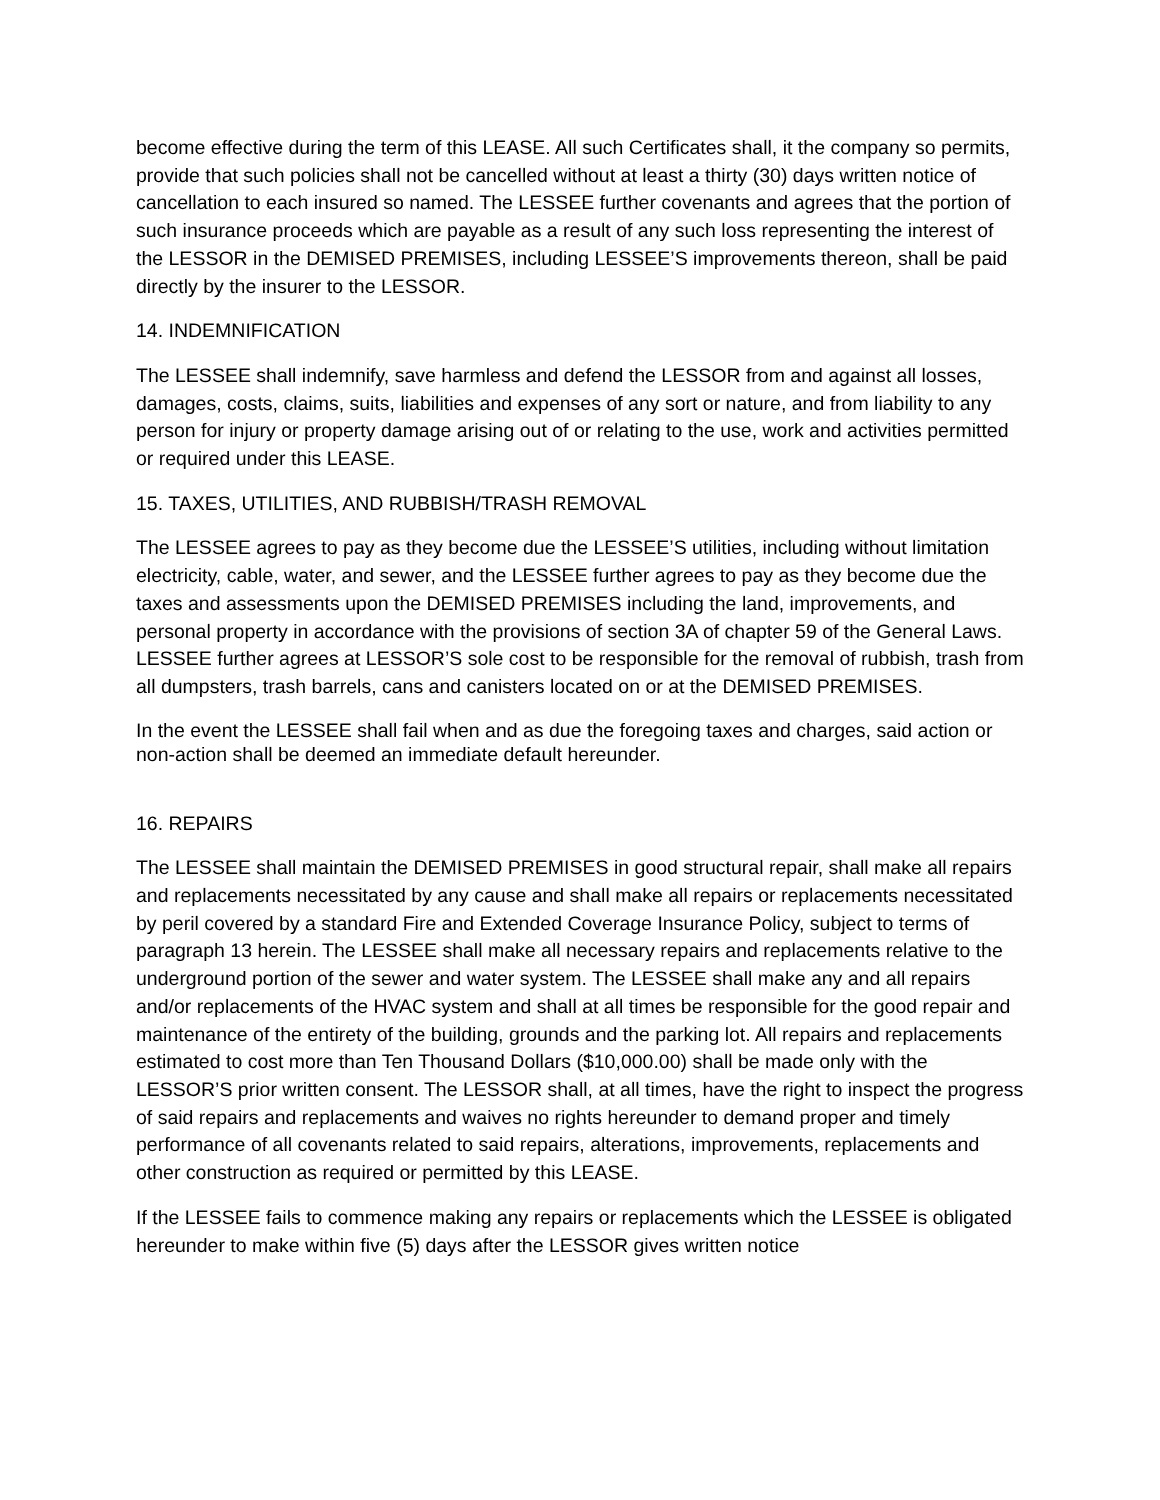become effective during the term of this LEASE. All such Certificates shall, it the company so permits, provide that such policies shall not be cancelled without at least a thirty (30) days written notice of cancellation to each insured so named. The LESSEE further covenants and agrees that the portion of such insurance proceeds which are payable as a result of any such loss representing the interest of the LESSOR in the DEMISED PREMISES, including LESSEE’S improvements thereon, shall be paid directly by the insurer to the LESSOR.
14. INDEMNIFICATION
The LESSEE shall indemnify, save harmless and defend the LESSOR from and against all losses, damages, costs, claims, suits, liabilities and expenses of any sort or nature, and from liability to any person for injury or property damage arising out of or relating to the use, work and activities permitted or required under this LEASE.
15. TAXES, UTILITIES, AND RUBBISH/TRASH REMOVAL
The LESSEE agrees to pay as they become due the LESSEE’S utilities, including without limitation electricity, cable, water, and sewer, and the LESSEE further agrees to pay as they become due the taxes and assessments upon the DEMISED PREMISES including the land, improvements, and personal property in accordance with the provisions of section 3A of chapter 59 of the General Laws. LESSEE further agrees at LESSOR’S sole cost to be responsible for the removal of rubbish, trash from all dumpsters, trash barrels, cans and canisters located on or at the DEMISED PREMISES.
In the event the LESSEE shall fail when and as due the foregoing taxes and charges, said action or non-action shall be deemed an immediate default hereunder.
16. REPAIRS
The LESSEE shall maintain the DEMISED PREMISES in good structural repair, shall make all repairs and replacements necessitated by any cause and shall make all repairs or replacements necessitated by peril covered by a standard Fire and Extended Coverage Insurance Policy, subject to terms of paragraph 13 herein. The LESSEE shall make all necessary repairs and replacements relative to the underground portion of the sewer and water system. The LESSEE shall make any and all repairs and/or replacements of the HVAC system and shall at all times be responsible for the good repair and maintenance of the entirety of the building, grounds and the parking lot. All repairs and replacements estimated to cost more than Ten Thousand Dollars ($10,000.00) shall be made only with the LESSOR’S prior written consent. The LESSOR shall, at all times, have the right to inspect the progress of said repairs and replacements and waives no rights hereunder to demand proper and timely performance of all covenants related to said repairs, alterations, improvements, replacements and other construction as required or permitted by this LEASE.
If the LESSEE fails to commence making any repairs or replacements which the LESSEE is obligated hereunder to make within five (5) days after the LESSOR gives written notice